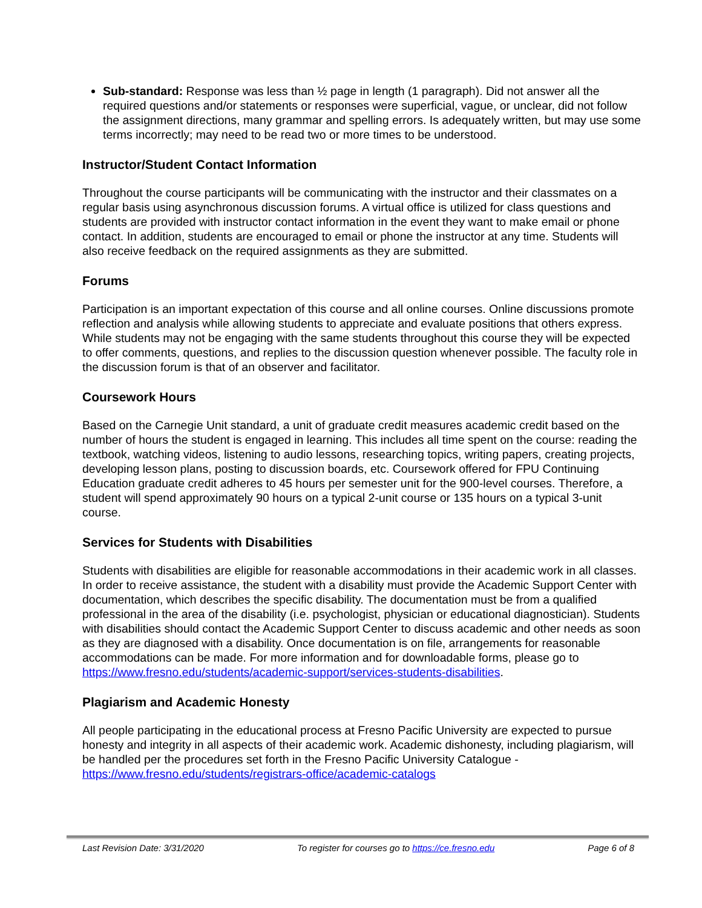Sub-standard: Response was less than ½ page in length (1 paragraph). Did not answer all the required questions and/or statements or responses were superficial, vague, or unclear, did not follow the assignment directions, many grammar and spelling errors. Is adequately written, but may use some terms incorrectly; may need to be read two or more times to be understood.
Instructor/Student Contact Information
Throughout the course participants will be communicating with the instructor and their classmates on a regular basis using asynchronous discussion forums. A virtual office is utilized for class questions and students are provided with instructor contact information in the event they want to make email or phone contact. In addition, students are encouraged to email or phone the instructor at any time. Students will also receive feedback on the required assignments as they are submitted.
Forums
Participation is an important expectation of this course and all online courses. Online discussions promote reflection and analysis while allowing students to appreciate and evaluate positions that others express. While students may not be engaging with the same students throughout this course they will be expected to offer comments, questions, and replies to the discussion question whenever possible. The faculty role in the discussion forum is that of an observer and facilitator.
Coursework Hours
Based on the Carnegie Unit standard, a unit of graduate credit measures academic credit based on the number of hours the student is engaged in learning. This includes all time spent on the course: reading the textbook, watching videos, listening to audio lessons, researching topics, writing papers, creating projects, developing lesson plans, posting to discussion boards, etc. Coursework offered for FPU Continuing Education graduate credit adheres to 45 hours per semester unit for the 900-level courses. Therefore, a student will spend approximately 90 hours on a typical 2-unit course or 135 hours on a typical 3-unit course.
Services for Students with Disabilities
Students with disabilities are eligible for reasonable accommodations in their academic work in all classes. In order to receive assistance, the student with a disability must provide the Academic Support Center with documentation, which describes the specific disability. The documentation must be from a qualified professional in the area of the disability (i.e. psychologist, physician or educational diagnostician). Students with disabilities should contact the Academic Support Center to discuss academic and other needs as soon as they are diagnosed with a disability. Once documentation is on file, arrangements for reasonable accommodations can be made. For more information and for downloadable forms, please go to https://www.fresno.edu/students/academic-support/services-students-disabilities.
Plagiarism and Academic Honesty
All people participating in the educational process at Fresno Pacific University are expected to pursue honesty and integrity in all aspects of their academic work. Academic dishonesty, including plagiarism, will be handled per the procedures set forth in the Fresno Pacific University Catalogue - https://www.fresno.edu/students/registrars-office/academic-catalogs
Last Revision Date: 3/31/2020 To register for courses go to https://ce.fresno.edu Page 6 of 8